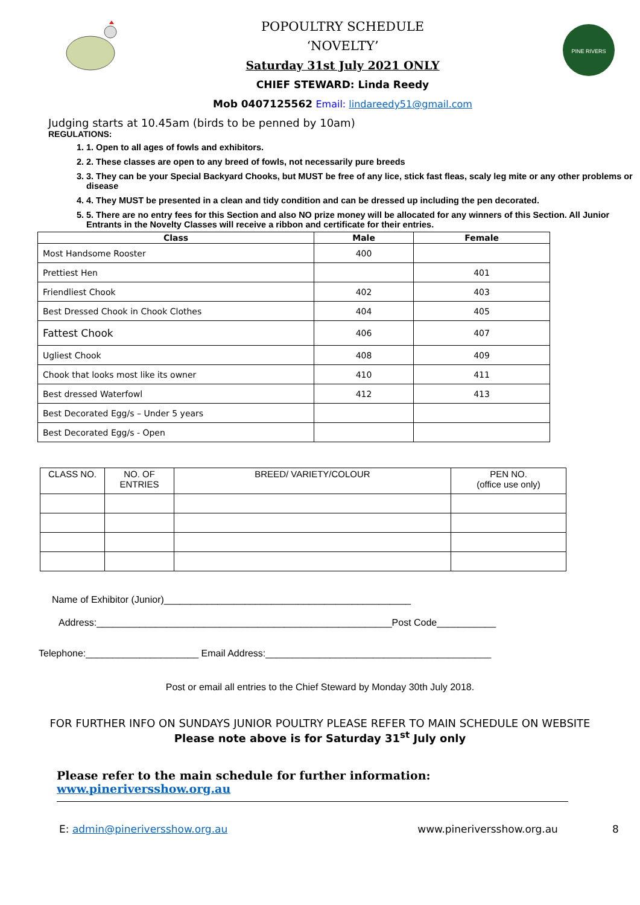POPOULTRY SCHEDULE
‘NOVELTY’
Saturday 31st July 2021 ONLY
CHIEF STEWARD: Linda Reedy
Mob 0407125562 Email: lindareedy51@gmail.com
PINE RIVERS
Judging starts at 10.45am (birds to be penned by 10am)
REGULATIONS:
1. 1. Open to all ages of fowls and exhibitors.
2. 2. These classes are open to any breed of fowls, not necessarily pure breeds
3. 3. They can be your Special Backyard Chooks, but MUST be free of any lice, stick fast fleas, scaly leg mite or any other problems or disease
4. 4. They MUST be presented in a clean and tidy condition and can be dressed up including the pen decorated.
5. 5. There are no entry fees for this Section and also NO prize money will be allocated for any winners of this Section. All Junior Entrants in the Novelty Classes will receive a ribbon and certificate for their entries.
| Class | Male | Female |
| --- | --- | --- |
| Most Handsome Rooster | 400 | |
| Prettiest Hen | | 401 |
| Friendliest Chook | 402 | 403 |
| Best Dressed Chook in Chook Clothes | 404 | 405 |
| Fattest Chook | 406 | 407 |
| Ugliest Chook | 408 | 409 |
| Chook that looks most like its owner | 410 | 411 |
| Best dressed Waterfowl | 412 | 413 |
| Best Decorated Egg/s – Under 5 years | | |
| Best Decorated Egg/s - Open | | |
| CLASS NO. | NO. OF ENTRIES | BREED/ VARIETY/COLOUR | PEN NO. (office use only) |
Name of Exhibitor (Junior)______________________________________________
Address:_______________________________________________________Post Code___________
Telephone:_____________________ Email Address:__________________________________________
Post or email all entries to the Chief Steward by Monday 30th July 2018.
FOR FURTHER INFO ON SUNDAYS JUNIOR POULTRY PLEASE REFER TO MAIN SCHEDULE ON WEBSITE
Please note above is for Saturday 31<sup>st</sup> July only
Please refer to the main schedule for further information: www.pineriversshow.org.au
E: admin@pineriversshow.org.au www.pineriversshow.org.au 8